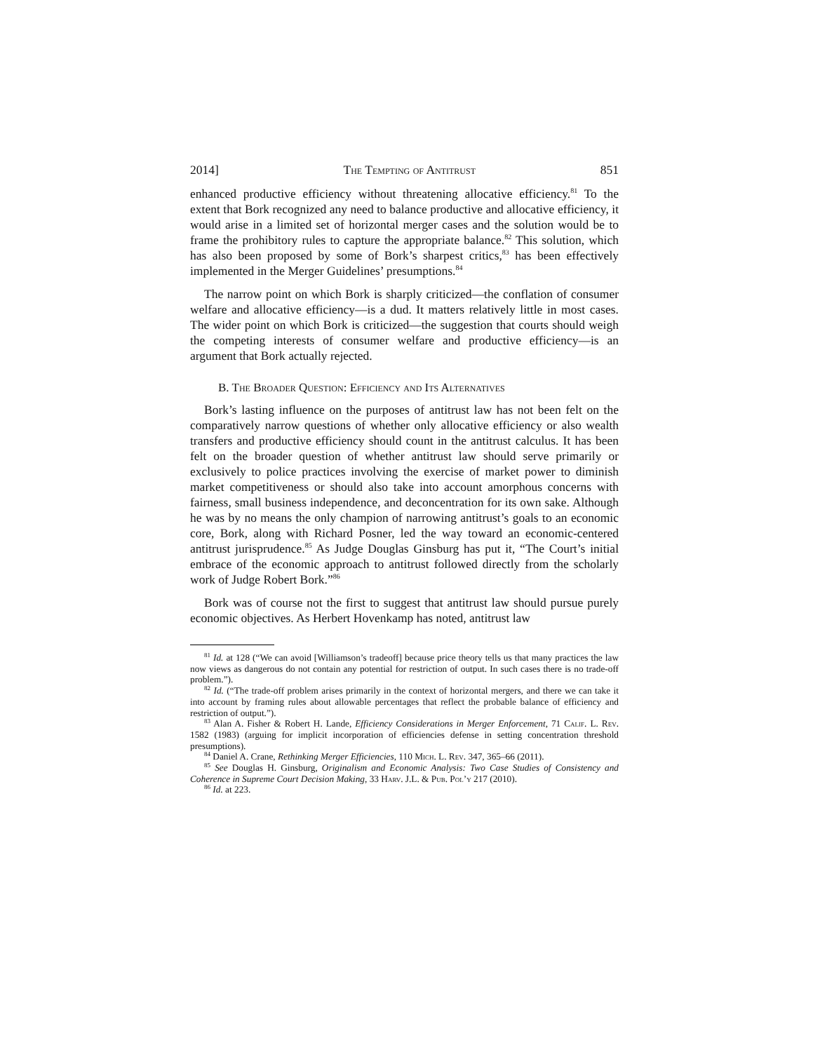2014] The Tempting of Antitrust 851
enhanced productive efficiency without threatening allocative efficiency.<sup>81</sup> To the extent that Bork recognized any need to balance productive and allocative efficiency, it would arise in a limited set of horizontal merger cases and the solution would be to frame the prohibitory rules to capture the appropriate balance.<sup>82</sup> This solution, which has also been proposed by some of Bork’s sharpest critics,<sup>83</sup> has been effectively implemented in the Merger Guidelines’ presumptions.<sup>84</sup>
The narrow point on which Bork is sharply criticized—the conflation of consumer welfare and allocative efficiency—is a dud. It matters relatively little in most cases. The wider point on which Bork is criticized—the suggestion that courts should weigh the competing interests of consumer welfare and productive efficiency—is an argument that Bork actually rejected.
B. The Broader Question: Efficiency and Its Alternatives
Bork’s lasting influence on the purposes of antitrust law has not been felt on the comparatively narrow questions of whether only allocative efficiency or also wealth transfers and productive efficiency should count in the antitrust calculus. It has been felt on the broader question of whether antitrust law should serve primarily or exclusively to police practices involving the exercise of market power to diminish market competitiveness or should also take into account amorphous concerns with fairness, small business independence, and deconcentration for its own sake. Although he was by no means the only champion of narrowing antitrust’s goals to an economic core, Bork, along with Richard Posner, led the way toward an economic-centered antitrust jurisprudence.<sup>85</sup> As Judge Douglas Ginsburg has put it, “The Court’s initial embrace of the economic approach to antitrust followed directly from the scholarly work of Judge Robert Bork.”<sup>86</sup>
Bork was of course not the first to suggest that antitrust law should pursue purely economic objectives. As Herbert Hovenkamp has noted, antitrust law
<sup>81</sup> Id. at 128 (“We can avoid [Williamson’s tradeoff] because price theory tells us that many practices the law now views as dangerous do not contain any potential for restriction of output. In such cases there is no trade-off problem.”).
<sup>82</sup> Id. (“The trade-off problem arises primarily in the context of horizontal mergers, and there we can take it into account by framing rules about allowable percentages that reflect the probable balance of efficiency and restriction of output.”).
<sup>83</sup> Alan A. Fisher & Robert H. Lande, Efficiency Considerations in Merger Enforcement, 71 Calif. L. Rev. 1582 (1983) (arguing for implicit incorporation of efficiencies defense in setting concentration threshold presumptions).
<sup>84</sup> Daniel A. Crane, Rethinking Merger Efficiencies, 110 Mich. L. Rev. 347, 365–66 (2011).
<sup>85</sup> See Douglas H. Ginsburg, Originalism and Economic Analysis: Two Case Studies of Consistency and Coherence in Supreme Court Decision Making, 33 Harv. J.L. & Pub. Pol’y 217 (2010).
<sup>86</sup> Id. at 223.